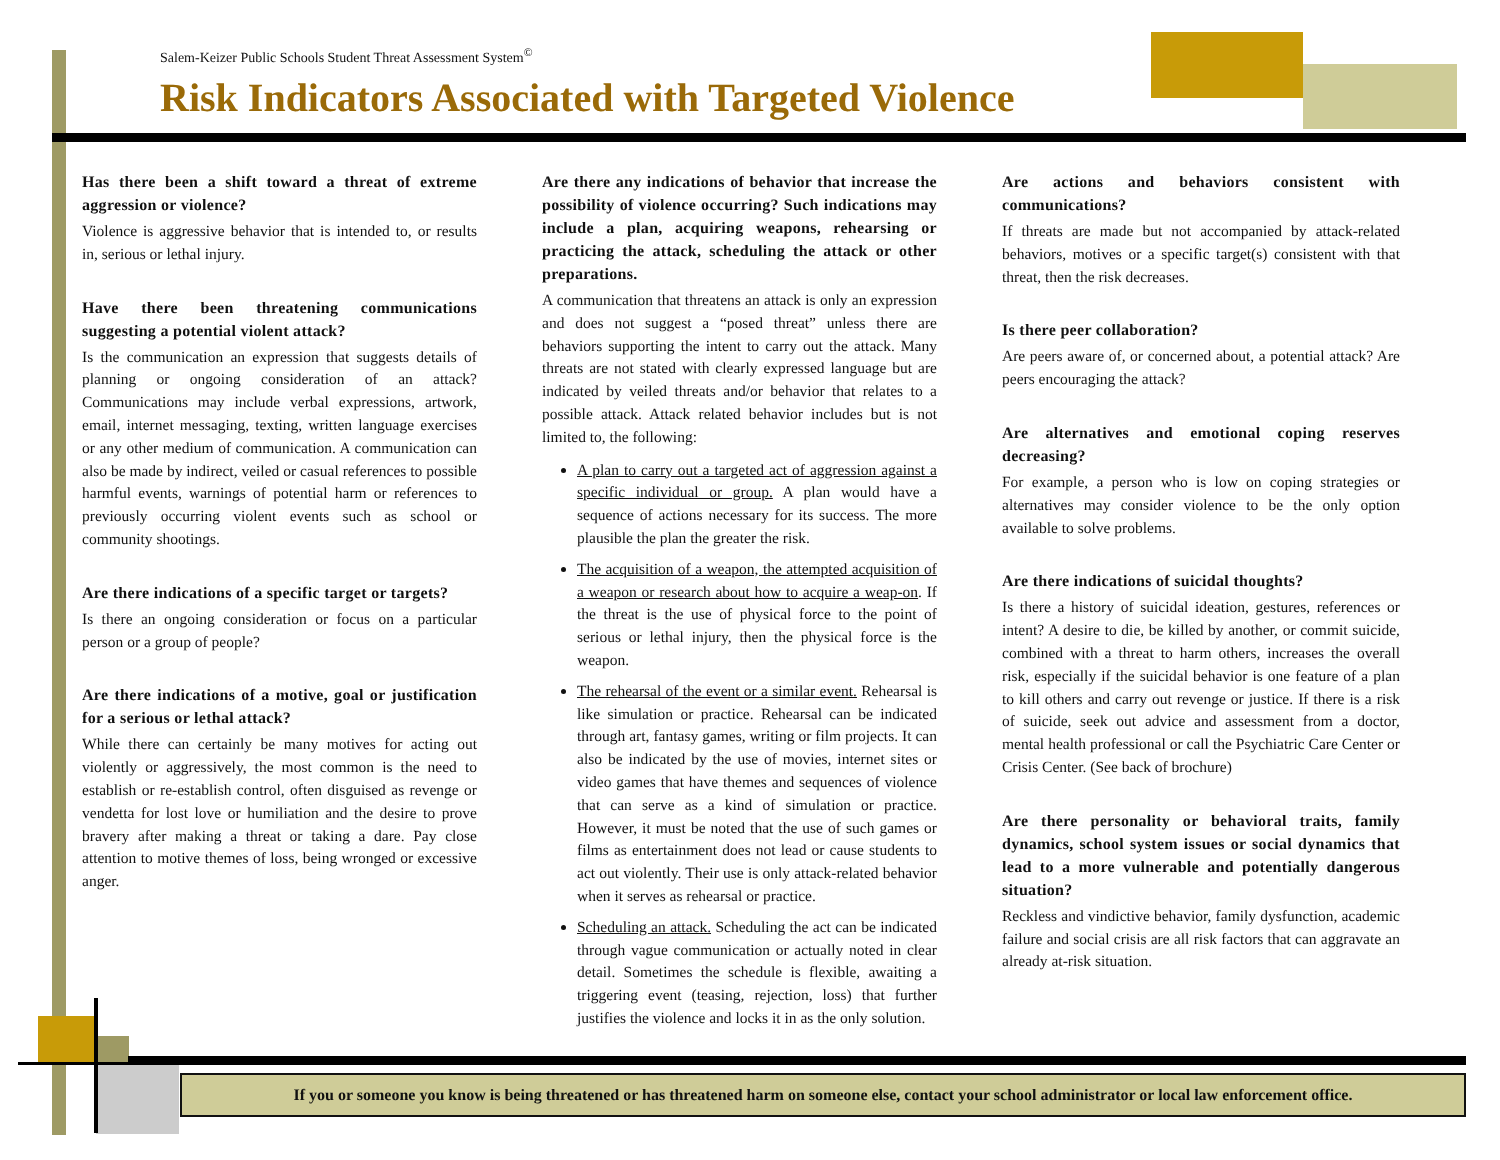Salem-Keizer Public Schools Student Threat Assessment System<sup>©</sup>
Risk Indicators Associated with Targeted Violence
Has there been a shift toward a threat of extreme aggression or violence?
Violence is aggressive behavior that is intended to, or results in, serious or lethal injury.
Have there been threatening communications suggesting a potential violent attack?
Is the communication an expression that suggests details of planning or ongoing consideration of an attack? Communications may include verbal expressions, artwork, email, internet messaging, texting, written language exercises or any other medium of communication. A communication can also be made by indirect, veiled or casual references to possible harmful events, warnings of potential harm or references to previously occurring violent events such as school or community shootings.
Are there indications of a specific target or targets?
Is there an ongoing consideration or focus on a particular person or a group of people?
Are there indications of a motive, goal or justification for a serious or lethal attack?
While there can certainly be many motives for acting out violently or aggressively, the most common is the need to establish or re-establish control, often disguised as revenge or vendetta for lost love or humiliation and the desire to prove bravery after making a threat or taking a dare. Pay close attention to motive themes of loss, being wronged or excessive anger.
Are there any indications of behavior that increase the possibility of violence occurring? Such indications may include a plan, acquiring weapons, rehearsing or practicing the attack, scheduling the attack or other preparations.
A communication that threatens an attack is only an expression and does not suggest a “posed threat” unless there are behaviors supporting the intent to carry out the attack. Many threats are not stated with clearly expressed language but are indicated by veiled threats and/or behavior that relates to a possible attack. Attack related behavior includes but is not limited to, the following:
A plan to carry out a targeted act of aggression against a specific individual or group. A plan would have a sequence of actions necessary for its success. The more plausible the plan the greater the risk.
The acquisition of a weapon, the attempted acquisition of a weapon or research about how to acquire a weap-on. If the threat is the use of physical force to the point of serious or lethal injury, then the physical force is the weapon.
The rehearsal of the event or a similar event. Rehearsal is like simulation or practice. Rehearsal can be indicated through art, fantasy games, writing or film projects. It can also be indicated by the use of movies, internet sites or video games that have themes and sequences of violence that can serve as a kind of simulation or practice. However, it must be noted that the use of such games or films as entertainment does not lead or cause students to act out violently. Their use is only attack-related behavior when it serves as rehearsal or practice.
Scheduling an attack. Scheduling the act can be indicated through vague communication or actually noted in clear detail. Sometimes the schedule is flexible, awaiting a triggering event (teasing, rejection, loss) that further justifies the violence and locks it in as the only solution.
Are actions and behaviors consistent with communications?
If threats are made but not accompanied by attack-related behaviors, motives or a specific target(s) consistent with that threat, then the risk decreases.
Is there peer collaboration?
Are peers aware of, or concerned about, a potential attack? Are peers encouraging the attack?
Are alternatives and emotional coping reserves decreasing?
For example, a person who is low on coping strategies or alternatives may consider violence to be the only option available to solve problems.
Are there indications of suicidal thoughts?
Is there a history of suicidal ideation, gestures, references or intent? A desire to die, be killed by another, or commit suicide, combined with a threat to harm others, increases the overall risk, especially if the suicidal behavior is one feature of a plan to kill others and carry out revenge or justice. If there is a risk of suicide, seek out advice and assessment from a doctor, mental health professional or call the Psychiatric Care Center or Crisis Center. (See back of brochure)
Are there personality or behavioral traits, family dynamics, school system issues or social dynamics that lead to a more vulnerable and potentially dangerous situation?
Reckless and vindictive behavior, family dysfunction, academic failure and social crisis are all risk factors that can aggravate an already at-risk situation.
If you or someone you know is being threatened or has threatened harm on someone else, contact your school administrator or local law enforcement office.